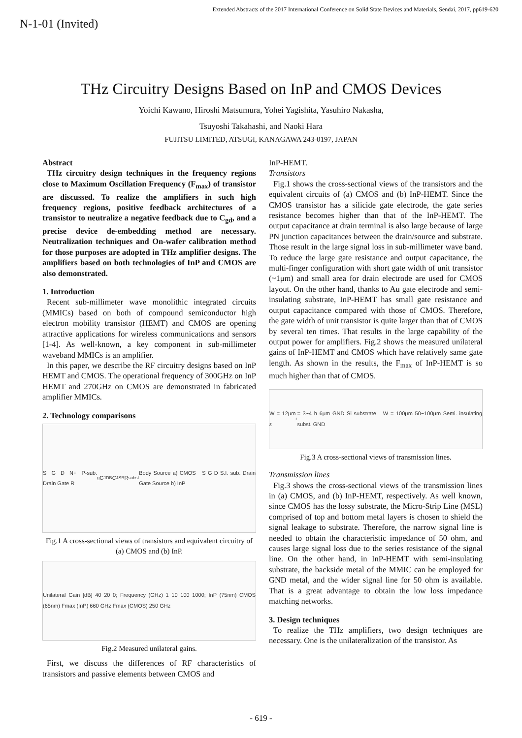Extended Abstracts of the 2017 International Conference on Solid State Devices and Materials, Sendai, 2017, pp619-620
N-1-01 (Invited)
THz Circuitry Designs Based on InP and CMOS Devices
Yoichi Kawano, Hiroshi Matsumura, Yohei Yagishita, Yasuhiro Nakasha,
Tsuyoshi Takahashi, and Naoki Hara
FUJITSU LIMITED, ATSUGI, KANAGAWA 243-0197, JAPAN
Abstract
THz circuitry design techniques in the frequency regions close to Maximum Oscillation Frequency (F<sub>max</sub>) of transistor are discussed. To realize the amplifiers in such high frequency regions, positive feedback architectures of a transistor to neutralize a negative feedback due to C<sub>gd</sub>, and a precise device de-embedding method are necessary. Neutralization techniques and On-wafer calibration method for those purposes are adopted in THz amplifier designs. The amplifiers based on both technologies of InP and CMOS are also demonstrated.
1. Introduction
Recent sub-millimeter wave monolithic integrated circuits (MMICs) based on both of compound semiconductor high electron mobility transistor (HEMT) and CMOS are opening attractive applications for wireless communications and sensors [1-4]. As well-known, a key component in sub-millimeter waveband MMICs is an amplifier.
In this paper, we describe the RF circuitry designs based on InP HEMT and CMOS. The operational frequency of 300GHz on InP HEMT and 270GHz on CMOS are demonstrated in fabricated amplifier MMICs.
2. Technology comparisons
S G D N+ P-sub. Drain Gate R<sub>g</sub> C<sub>JDB</sub> C<sub>JSB</sub> R<sub>subst</sub> Body Source a) CMOS S G D S.I. sub. Drain Gate Source b) InP
Fig.1 A cross-sectional views of transistors and equivalent circuitry of (a) CMOS and (b) InP.
Unilateral Gain [dB] 40 20 0; Frequency (GHz) 1 10 100 1000; InP (75nm) CMOS (65nm) Fmax (InP) 660 GHz Fmax (CMOS) 250 GHz
Fig.2 Measured unilateral gains.
First, we discuss the differences of RF characteristics of transistors and passive elements between CMOS and
InP-HEMT.
Transistors
Fig.1 shows the cross-sectional views of the transistors and the equivalent circuits of (a) CMOS and (b) InP-HEMT. Since the CMOS transistor has a silicide gate electrode, the gate series resistance becomes higher than that of the InP-HEMT. The output capacitance at drain terminal is also large because of large PN junction capacitances between the drain/source and substrate. Those result in the large signal loss in sub-millimeter wave band. To reduce the large gate resistance and output capacitance, the multi-finger configuration with short gate width of unit transistor (~1μm) and small area for drain electrode are used for CMOS layout. On the other hand, thanks to Au gate electrode and semi-insulating substrate, InP-HEMT has small gate resistance and output capacitance compared with those of CMOS. Therefore, the gate width of unit transistor is quite larger than that of CMOS by several ten times. That results in the large capability of the output power for amplifiers. Fig.2 shows the measured unilateral gains of InP-HEMT and CMOS which have relatively same gate length. As shown in the results, the F<sub>max</sub> of InP-HEMT is so much higher than that of CMOS.
W = 12μm ε<sub>r</sub> = 3~4 h 6μm GND Si substrate W = 100μm 50~100μm Semi. insulating subst. GND
Fig.3 A cross-sectional views of transmission lines.
Transmission lines
Fig.3 shows the cross-sectional views of the transmission lines in (a) CMOS, and (b) InP-HEMT, respectively. As well known, since CMOS has the lossy substrate, the Micro-Strip Line (MSL) comprised of top and bottom metal layers is chosen to shield the signal leakage to substrate. Therefore, the narrow signal line is needed to obtain the characteristic impedance of 50 ohm, and causes large signal loss due to the series resistance of the signal line. On the other hand, in InP-HEMT with semi-insulating substrate, the backside metal of the MMIC can be employed for GND metal, and the wider signal line for 50 ohm is available. That is a great advantage to obtain the low loss impedance matching networks.
3. Design techniques
To realize the THz amplifiers, two design techniques are necessary. One is the unilateralization of the transistor. As
- 619 -